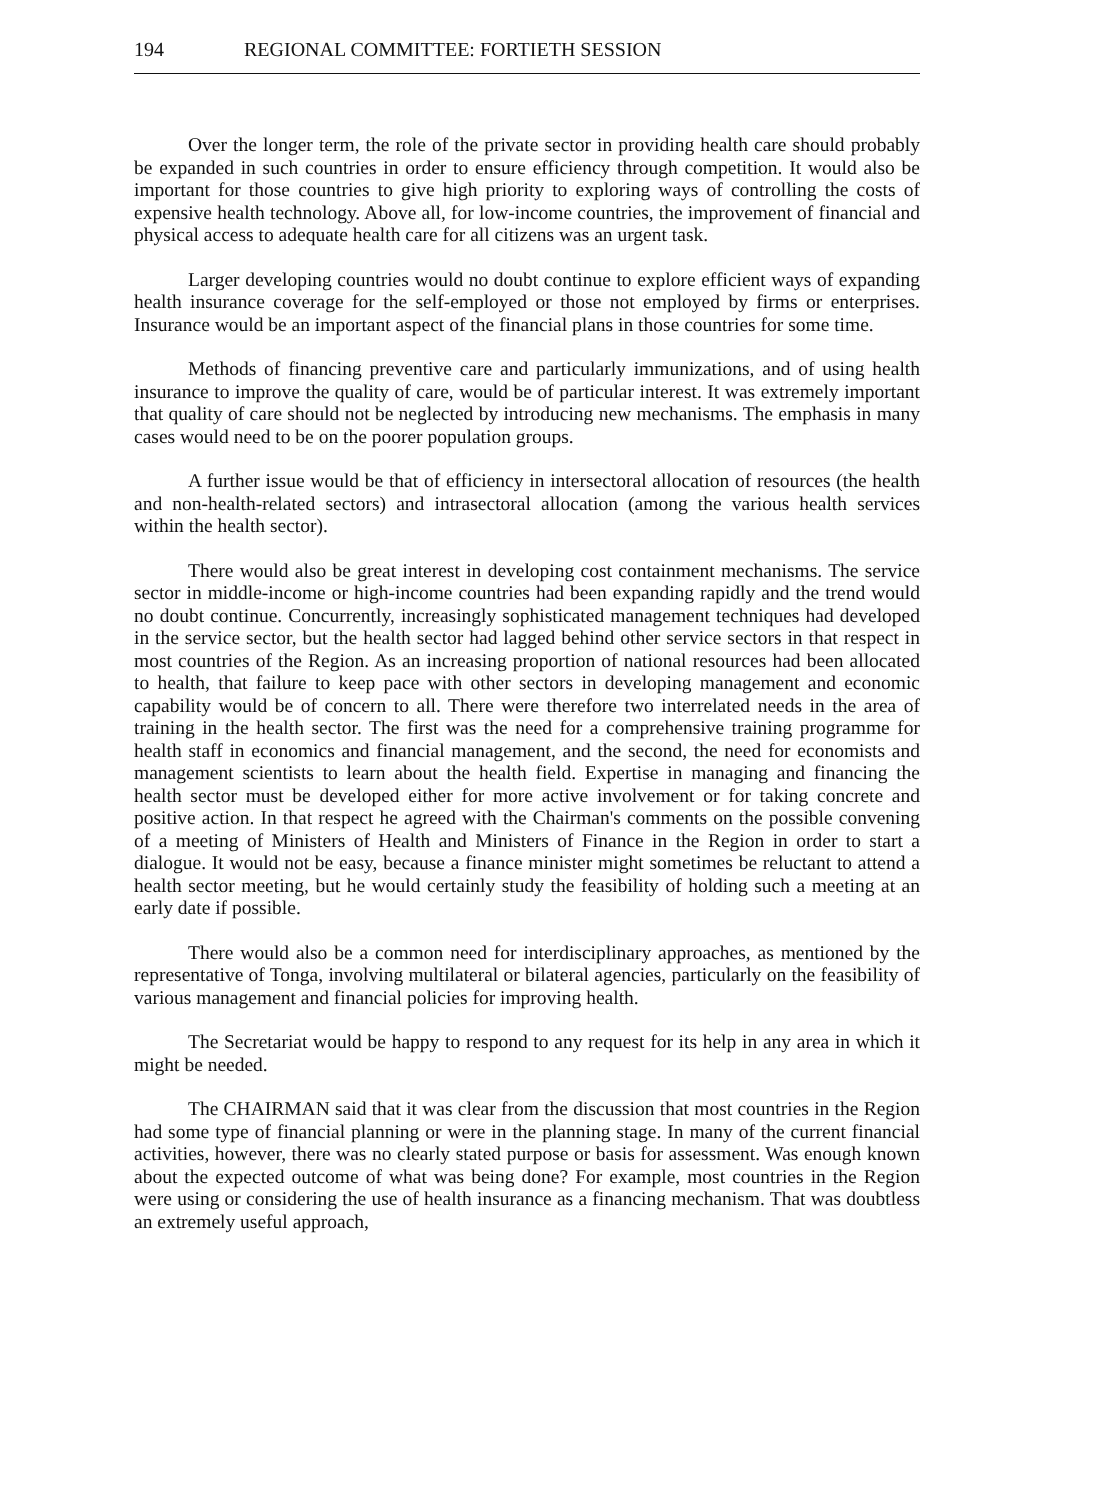194 REGIONAL COMMITTEE: FORTIETH SESSION
Over the longer term, the role of the private sector in providing health care should probably be expanded in such countries in order to ensure efficiency through competition. It would also be important for those countries to give high priority to exploring ways of controlling the costs of expensive health technology. Above all, for low-income countries, the improvement of financial and physical access to adequate health care for all citizens was an urgent task.
Larger developing countries would no doubt continue to explore efficient ways of expanding health insurance coverage for the self-employed or those not employed by firms or enterprises. Insurance would be an important aspect of the financial plans in those countries for some time.
Methods of financing preventive care and particularly immunizations, and of using health insurance to improve the quality of care, would be of particular interest. It was extremely important that quality of care should not be neglected by introducing new mechanisms. The emphasis in many cases would need to be on the poorer population groups.
A further issue would be that of efficiency in intersectoral allocation of resources (the health and non-health-related sectors) and intrasectoral allocation (among the various health services within the health sector).
There would also be great interest in developing cost containment mechanisms. The service sector in middle-income or high-income countries had been expanding rapidly and the trend would no doubt continue. Concurrently, increasingly sophisticated management techniques had developed in the service sector, but the health sector had lagged behind other service sectors in that respect in most countries of the Region. As an increasing proportion of national resources had been allocated to health, that failure to keep pace with other sectors in developing management and economic capability would be of concern to all. There were therefore two interrelated needs in the area of training in the health sector. The first was the need for a comprehensive training programme for health staff in economics and financial management, and the second, the need for economists and management scientists to learn about the health field. Expertise in managing and financing the health sector must be developed either for more active involvement or for taking concrete and positive action. In that respect he agreed with the Chairman's comments on the possible convening of a meeting of Ministers of Health and Ministers of Finance in the Region in order to start a dialogue. It would not be easy, because a finance minister might sometimes be reluctant to attend a health sector meeting, but he would certainly study the feasibility of holding such a meeting at an early date if possible.
There would also be a common need for interdisciplinary approaches, as mentioned by the representative of Tonga, involving multilateral or bilateral agencies, particularly on the feasibility of various management and financial policies for improving health.
The Secretariat would be happy to respond to any request for its help in any area in which it might be needed.
The CHAIRMAN said that it was clear from the discussion that most countries in the Region had some type of financial planning or were in the planning stage. In many of the current financial activities, however, there was no clearly stated purpose or basis for assessment. Was enough known about the expected outcome of what was being done? For example, most countries in the Region were using or considering the use of health insurance as a financing mechanism. That was doubtless an extremely useful approach,